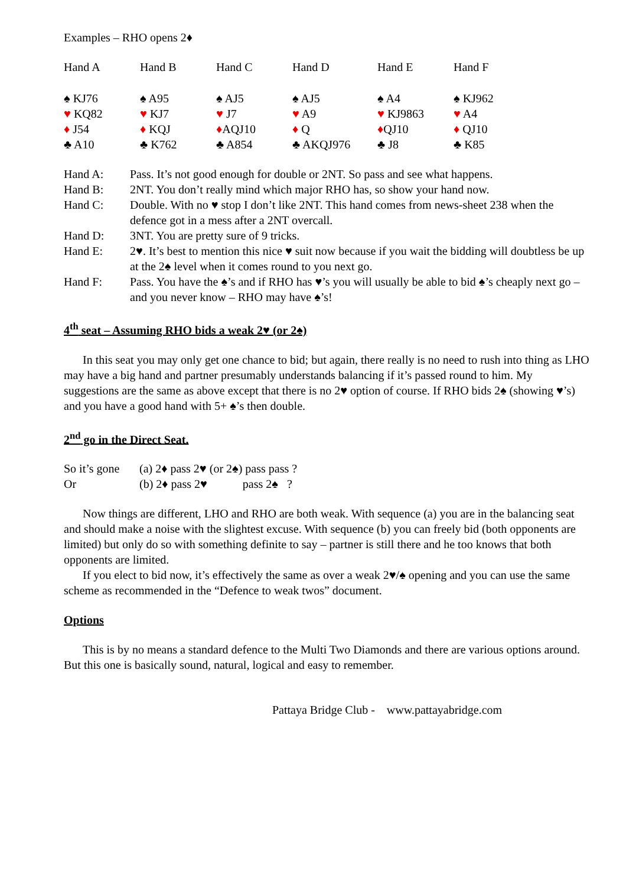Examples – RHO opens 2♦
| Hand A | Hand B | Hand C | Hand D | Hand E | Hand F |
| ♠ KJ76 | ♠ A95 | ♠ AJ5 | ♠ AJ5 | ♠ A4 | ♠ KJ962 |
| ♥ KQ82 | ♥ KJ7 | ♥ J7 | ♥ A9 | ♥ KJ9863 | ♥ A4 |
| ♦ J54 | ♦ KQJ | ♦ AQJ10 | ♦ Q | ♦ QJ10 | ♦ QJ10 |
| ♣ A10 | ♣ K762 | ♣ A854 | ♣ AKQJ976 | ♣ J8 | ♣ K85 |
| Hand A: | Pass. It’s not good enough for double or 2NT. So pass and see what happens. |
| Hand B: | 2NT. You don’t really mind which major RHO has, so show your hand now. |
| Hand C: | Double. With no ♥ stop I don’t like 2NT. This hand comes from news-sheet 238 when the defence got in a mess after a 2NT overcall. |
| Hand D: | 3NT. You are pretty sure of 9 tricks. |
| Hand E: | 2♥. It’s best to mention this nice ♥ suit now because if you wait the bidding will doubtless be up at the 2♠ level when it comes round to you next go. |
| Hand F: | Pass. You have the ♠’s and if RHO has ♥’s you will usually be able to bid ♠’s cheaply next go – and you never know – RHO may have ♠’s! |
4<sup>th</sup> seat – Assuming RHO bids a weak 2♥ (or 2♠)
In this seat you may only get one chance to bid; but again, there really is no need to rush into thing as LHO may have a big hand and partner presumably understands balancing if it’s passed round to him. My suggestions are the same as above except that there is no 2♥ option of course. If RHO bids 2♠ (showing ♥’s) and you have a good hand with 5+ ♠’s then double.
2<sup>nd</sup> go in the Direct Seat.
| So it’s gone | (a) 2♦ pass 2♥ (or 2♠) pass pass ? |
| Or | (b) 2♦ pass 2♥ pass 2♠ ? |
Now things are different, LHO and RHO are both weak. With sequence (a) you are in the balancing seat and should make a noise with the slightest excuse. With sequence (b) you can freely bid (both opponents are limited) but only do so with something definite to say – partner is still there and he too knows that both opponents are limited.
If you elect to bid now, it’s effectively the same as over a weak 2♥/♠ opening and you can use the same scheme as recommended in the “Defence to weak twos” document.
Options
This is by no means a standard defence to the Multi Two Diamonds and there are various options around. But this one is basically sound, natural, logical and easy to remember.
Pattaya Bridge Club - www.pattayabridge.com